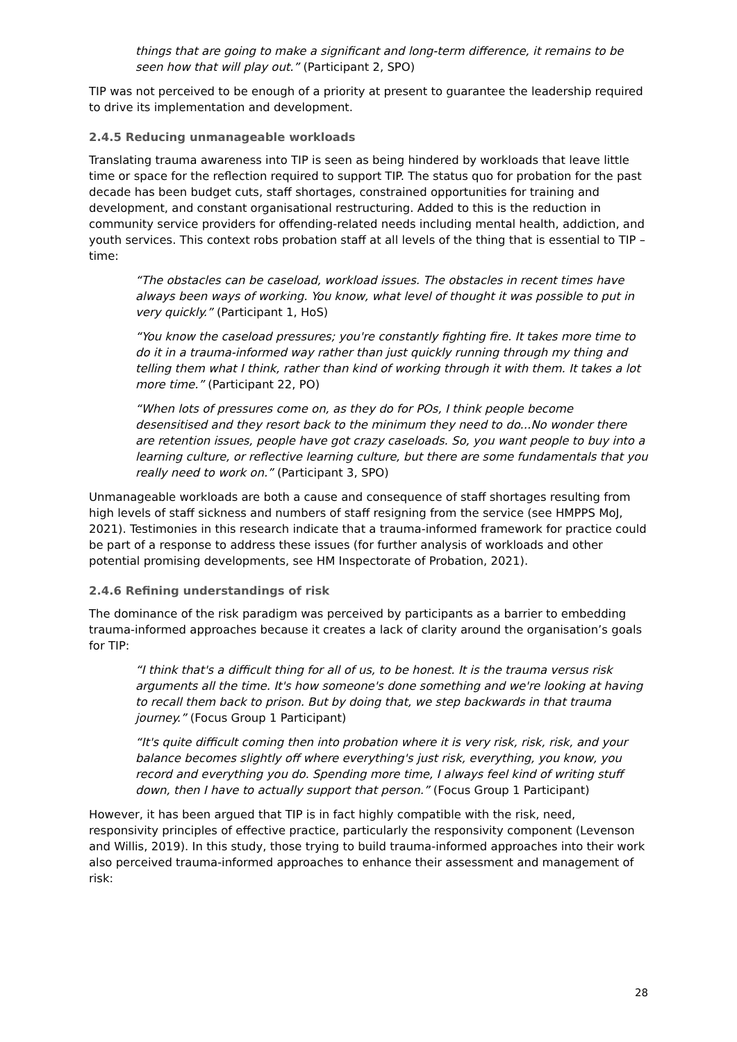things that are going to make a significant and long-term difference, it remains to be seen how that will play out.” (Participant 2, SPO)
TIP was not perceived to be enough of a priority at present to guarantee the leadership required to drive its implementation and development.
2.4.5 Reducing unmanageable workloads
Translating trauma awareness into TIP is seen as being hindered by workloads that leave little time or space for the reflection required to support TIP. The status quo for probation for the past decade has been budget cuts, staff shortages, constrained opportunities for training and development, and constant organisational restructuring. Added to this is the reduction in community service providers for offending-related needs including mental health, addiction, and youth services. This context robs probation staff at all levels of the thing that is essential to TIP – time:
“The obstacles can be caseload, workload issues. The obstacles in recent times have always been ways of working. You know, what level of thought it was possible to put in very quickly.” (Participant 1, HoS)
“You know the caseload pressures; you're constantly fighting fire. It takes more time to do it in a trauma-informed way rather than just quickly running through my thing and telling them what I think, rather than kind of working through it with them. It takes a lot more time.” (Participant 22, PO)
“When lots of pressures come on, as they do for POs, I think people become desensitised and they resort back to the minimum they need to do...No wonder there are retention issues, people have got crazy caseloads. So, you want people to buy into a learning culture, or reflective learning culture, but there are some fundamentals that you really need to work on.” (Participant 3, SPO)
Unmanageable workloads are both a cause and consequence of staff shortages resulting from high levels of staff sickness and numbers of staff resigning from the service (see HMPPS MoJ, 2021). Testimonies in this research indicate that a trauma-informed framework for practice could be part of a response to address these issues (for further analysis of workloads and other potential promising developments, see HM Inspectorate of Probation, 2021).
2.4.6 Refining understandings of risk
The dominance of the risk paradigm was perceived by participants as a barrier to embedding trauma-informed approaches because it creates a lack of clarity around the organisation’s goals for TIP:
“I think that's a difficult thing for all of us, to be honest. It is the trauma versus risk arguments all the time. It's how someone's done something and we're looking at having to recall them back to prison. But by doing that, we step backwards in that trauma journey.” (Focus Group 1 Participant)
“It's quite difficult coming then into probation where it is very risk, risk, risk, and your balance becomes slightly off where everything's just risk, everything, you know, you record and everything you do. Spending more time, I always feel kind of writing stuff down, then I have to actually support that person.” (Focus Group 1 Participant)
However, it has been argued that TIP is in fact highly compatible with the risk, need, responsivity principles of effective practice, particularly the responsivity component (Levenson and Willis, 2019). In this study, those trying to build trauma-informed approaches into their work also perceived trauma-informed approaches to enhance their assessment and management of risk:
28